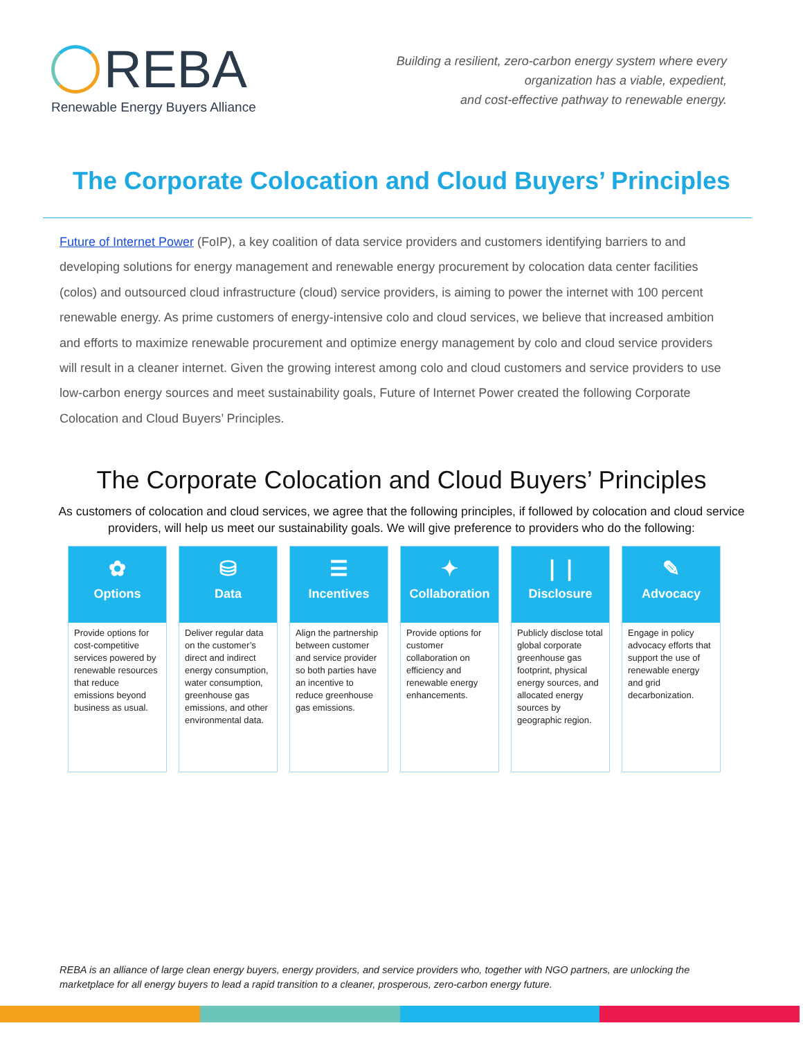REBA
Renewable Energy Buyers Alliance
Building a resilient, zero-carbon energy system where every
organization has a viable, expedient,
and cost-effective pathway to renewable energy.
The Corporate Colocation and Cloud Buyers’ Principles
Future of Internet Power (FoIP), a key coalition of data service providers and customers identifying barriers to and developing solutions for energy management and renewable energy procurement by colocation data center facilities (colos) and outsourced cloud infrastructure (cloud) service providers, is aiming to power the internet with 100 percent renewable energy. As prime customers of energy-intensive colo and cloud services, we believe that increased ambition and efforts to maximize renewable procurement and optimize energy management by colo and cloud service providers will result in a cleaner internet. Given the growing interest among colo and cloud customers and service providers to use low-carbon energy sources and meet sustainability goals, Future of Internet Power created the following Corporate Colocation and Cloud Buyers’ Principles.
The Corporate Colocation and Cloud Buyers’ Principles
As customers of colocation and cloud services, we agree that the following principles, if followed by colocation and cloud service providers, will help us meet our sustainability goals. We will give preference to providers who do the following:
✿
Options
Provide options for cost-competitive services powered by renewable resources that reduce emissions beyond business as usual.
⛁
Data
Deliver regular data on the customer’s direct and indirect energy consumption, water consumption, greenhouse gas emissions, and other environmental data.
☰
Incentives
Align the partnership between customer and service provider so both parties have an incentive to reduce greenhouse gas emissions.
✦
Collaboration
Provide options for customer collaboration on efficiency and renewable energy enhancements.
❘❘
Disclosure
Publicly disclose total global corporate greenhouse gas footprint, physical energy sources, and allocated energy sources by geographic region.
✎
Advocacy
Engage in policy advocacy efforts that support the use of renewable energy and grid decarbonization.
REBA is an alliance of large clean energy buyers, energy providers, and service providers who, together with NGO partners, are unlocking the marketplace for all energy buyers to lead a rapid transition to a cleaner, prosperous, zero-carbon energy future.